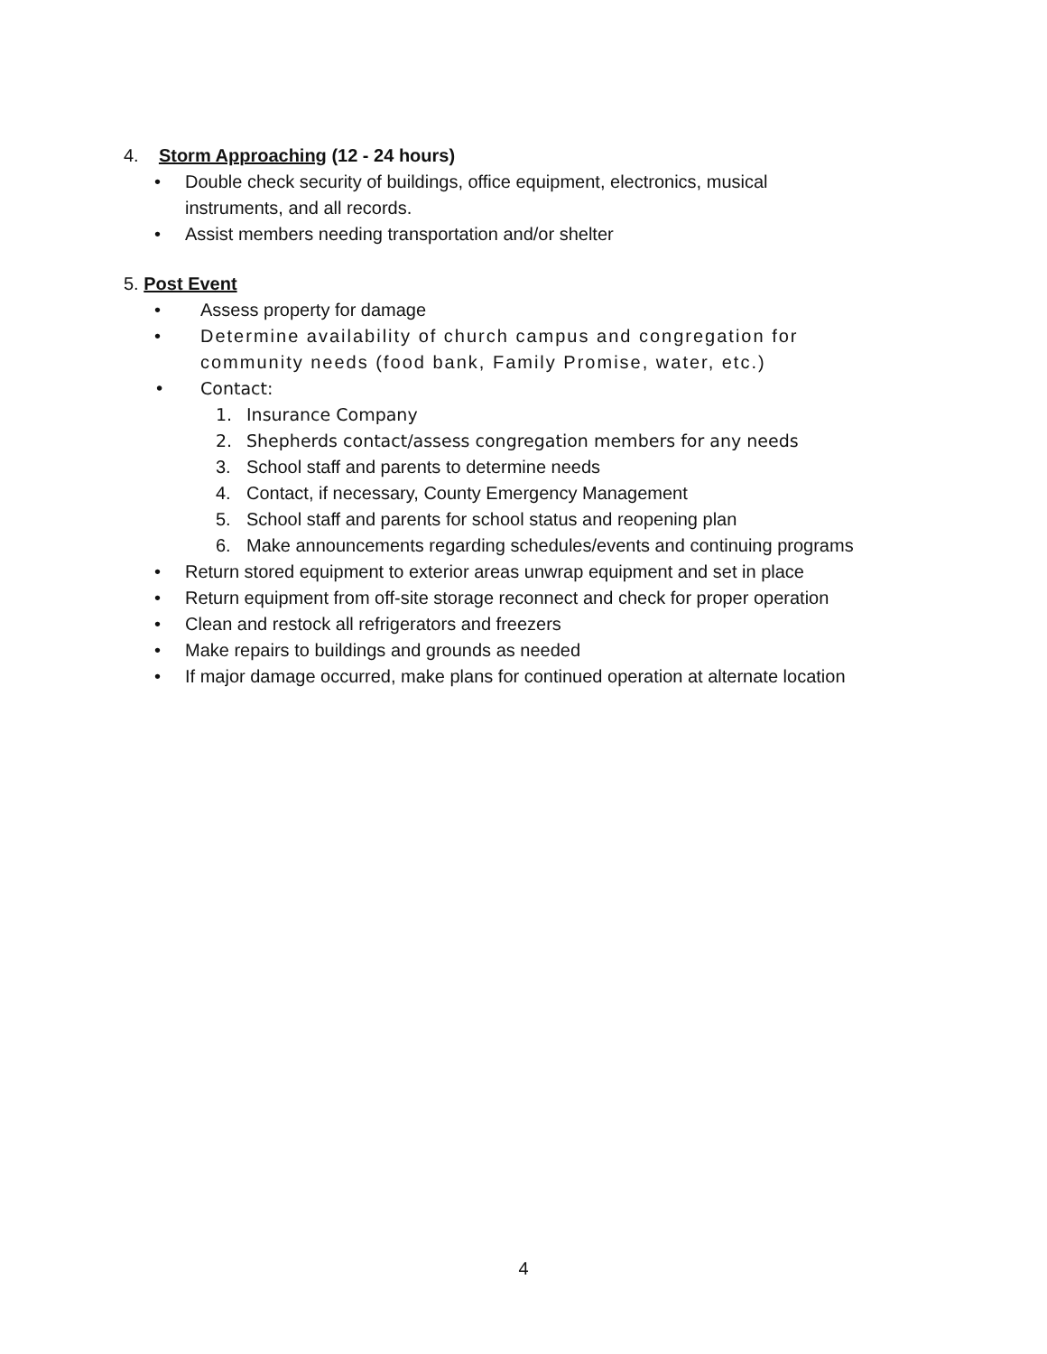4. Storm Approaching (12 - 24 hours)
• Double check security of buildings, office equipment, electronics, musical
instruments, and all records.
• Assist members needing transportation and/or shelter
5. Post Event
• Assess property for damage
• Determine availability of church campus and congregation for
community needs (food bank, Family Promise, water, etc.)
• Contact:
1. Insurance Company
2. Shepherds contact/assess congregation members for any needs
3. School staff and parents to determine needs
4. Contact, if necessary, County Emergency Management
5. School staff and parents for school status and reopening plan
6. Make announcements regarding schedules/events and continuing programs
• Return stored equipment to exterior areas unwrap equipment and set in place
• Return equipment from off-site storage reconnect and check for proper operation
• Clean and restock all refrigerators and freezers
• Make repairs to buildings and grounds as needed
• If major damage occurred, make plans for continued operation at alternate location
4